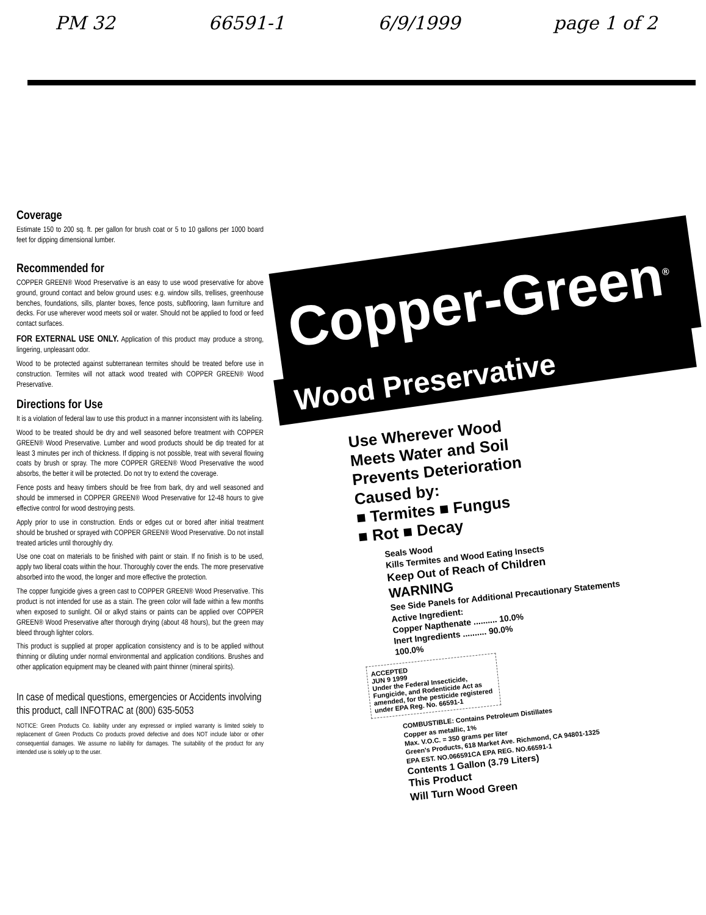PM 32 66591-1 6/9/1999 page 1 of 2
Coverage
Estimate 150 to 200 sq. ft. per gallon for brush coat or 5 to 10 gallons per 1000 board feet for dipping dimensional lumber.
Recommended for
COPPER GREEN® Wood Preservative is an easy to use wood preservative for above ground, ground contact and below ground uses: e.g. window sills, trellises, greenhouse benches, foundations, sills, planter boxes, fence posts, subflooring, lawn furniture and decks. For use wherever wood meets soil or water. Should not be applied to food or feed contact surfaces.
FOR EXTERNAL USE ONLY. Application of this product may produce a strong, lingering, unpleasant odor.
Wood to be protected against subterranean termites should be treated before use in construction. Termites will not attack wood treated with COPPER GREEN® Wood Preservative.
Directions for Use
It is a violation of federal law to use this product in a manner inconsistent with its labeling.
Wood to be treated should be dry and well seasoned before treatment with COPPER GREEN® Wood Preservative. Lumber and wood products should be dip treated for at least 3 minutes per inch of thickness. If dipping is not possible, treat with several flowing coats by brush or spray. The more COPPER GREEN® Wood Preservative the wood absorbs, the better it will be protected. Do not try to extend the coverage.
Fence posts and heavy timbers should be free from bark, dry and well seasoned and should be immersed in COPPER GREEN® Wood Preservative for 12-48 hours to give effective control for wood destroying pests.
Apply prior to use in construction. Ends or edges cut or bored after initial treatment should be brushed or sprayed with COPPER GREEN® Wood Preservative. Do not install treated articles until thoroughly dry.
Use one coat on materials to be finished with paint or stain. If no finish is to be used, apply two liberal coats within the hour. Thoroughly cover the ends. The more preservative absorbed into the wood, the longer and more effective the protection.
The copper fungicide gives a green cast to COPPER GREEN® Wood Preservative. This product is not intended for use as a stain. The green color will fade within a few months when exposed to sunlight. Oil or alkyd stains or paints can be applied over COPPER GREEN® Wood Preservative after thorough drying (about 48 hours), but the green may bleed through lighter colors.
This product is supplied at proper application consistency and is to be applied without thinning or diluting under normal environmental and application conditions. Brushes and other application equipment may be cleaned with paint thinner (mineral spirits).
In case of medical questions, emergencies or Accidents involving this product, call INFOTRAC at (800) 635-5053
NOTICE: Green Products Co. liability under any expressed or implied warranty is limited solely to replacement of Green Products Co products proved defective and does NOT include labor or other consequential damages. We assume no liability for damages. The suitability of the product for any intended use is solely up to the user.
Copper-Green<sup>®</sup>
Wood Preservative
Use Wherever Wood
Meets Water and Soil
Prevents Deterioration
Caused by:
■ Termites ■ Fungus
■ Rot ■ Decay
Seals Wood
Kills Termites and Wood Eating Insects
Keep Out of Reach of Children
WARNING
See Side Panels for Additional Precautionary Statements
Active Ingredient:
Copper Napthenate .......... 10.0%
Inert Ingredients .......... 90.0%
100.0%
ACCEPTED
JUN 9 1999
Under the Federal Insecticide, Fungicide, and Rodenticide Act as amended, for the pesticide registered under EPA Reg. No. 66591-1
COMBUSTIBLE: Contains Petroleum Distillates
Copper as metallic, 1%
Max. V.O.C. = 350 grams per liter
Green's Products, 618 Market Ave. Richmond, CA 94801-1325
EPA EST. NO.066591CA EPA REG. NO.66591-1
Contents 1 Gallon (3.79 Liters)
This Product
Will Turn Wood Green